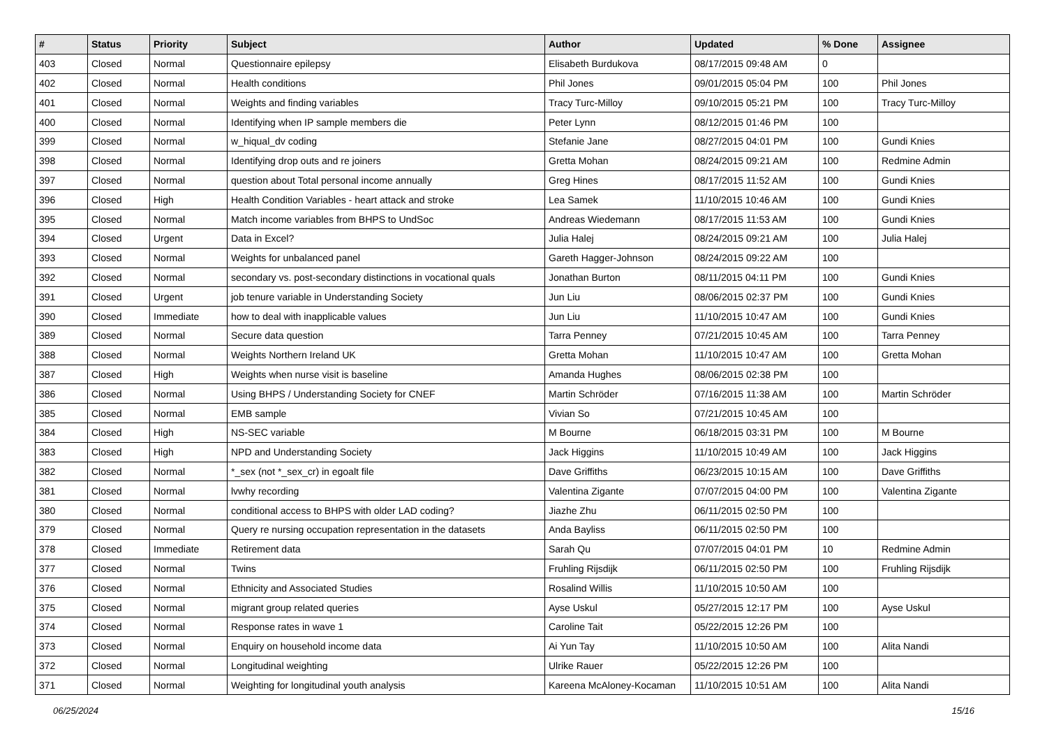| # | Status | Priority | Subject | Author | Updated | % Done | Assignee |
| --- | --- | --- | --- | --- | --- | --- | --- |
| 403 | Closed | Normal | Questionnaire epilepsy | Elisabeth Burdukova | 08/17/2015 09:48 AM | 0 | |
| 402 | Closed | Normal | Health conditions | Phil Jones | 09/01/2015 05:04 PM | 100 | Phil Jones |
| 401 | Closed | Normal | Weights and finding variables | Tracy Turc-Milloy | 09/10/2015 05:21 PM | 100 | Tracy Turc-Milloy |
| 400 | Closed | Normal | Identifying when IP sample members die | Peter Lynn | 08/12/2015 01:46 PM | 100 | |
| 399 | Closed | Normal | w_hiqual_dv coding | Stefanie Jane | 08/27/2015 04:01 PM | 100 | Gundi Knies |
| 398 | Closed | Normal | Identifying drop outs and re joiners | Gretta Mohan | 08/24/2015 09:21 AM | 100 | Redmine Admin |
| 397 | Closed | Normal | question about Total personal income annually | Greg Hines | 08/17/2015 11:52 AM | 100 | Gundi Knies |
| 396 | Closed | High | Health Condition Variables - heart attack and stroke | Lea Samek | 11/10/2015 10:46 AM | 100 | Gundi Knies |
| 395 | Closed | Normal | Match income variables from BHPS to UndSoc | Andreas Wiedemann | 08/17/2015 11:53 AM | 100 | Gundi Knies |
| 394 | Closed | Urgent | Data in Excel? | Julia Halej | 08/24/2015 09:21 AM | 100 | Julia Halej |
| 393 | Closed | Normal | Weights for unbalanced panel | Gareth Hagger-Johnson | 08/24/2015 09:22 AM | 100 | |
| 392 | Closed | Normal | secondary vs. post-secondary distinctions in vocational quals | Jonathan Burton | 08/11/2015 04:11 PM | 100 | Gundi Knies |
| 391 | Closed | Urgent | job tenure variable in Understanding Society | Jun Liu | 08/06/2015 02:37 PM | 100 | Gundi Knies |
| 390 | Closed | Immediate | how to deal with inapplicable values | Jun Liu | 11/10/2015 10:47 AM | 100 | Gundi Knies |
| 389 | Closed | Normal | Secure data question | Tarra Penney | 07/21/2015 10:45 AM | 100 | Tarra Penney |
| 388 | Closed | Normal | Weights Northern Ireland UK | Gretta Mohan | 11/10/2015 10:47 AM | 100 | Gretta Mohan |
| 387 | Closed | High | Weights when nurse visit is baseline | Amanda Hughes | 08/06/2015 02:38 PM | 100 | |
| 386 | Closed | Normal | Using BHPS / Understanding Society for CNEF | Martin Schröder | 07/16/2015 11:38 AM | 100 | Martin Schröder |
| 385 | Closed | Normal | EMB sample | Vivian So | 07/21/2015 10:45 AM | 100 | |
| 384 | Closed | High | NS-SEC variable | M Bourne | 06/18/2015 03:31 PM | 100 | M Bourne |
| 383 | Closed | High | NPD and Understanding Society | Jack Higgins | 11/10/2015 10:49 AM | 100 | Jack Higgins |
| 382 | Closed | Normal | *_sex (not *_sex_cr) in egoalt file | Dave Griffiths | 06/23/2015 10:15 AM | 100 | Dave Griffiths |
| 381 | Closed | Normal | lvwhy recording | Valentina Zigante | 07/07/2015 04:00 PM | 100 | Valentina Zigante |
| 380 | Closed | Normal | conditional access to BHPS with older LAD coding? | Jiazhe Zhu | 06/11/2015 02:50 PM | 100 | |
| 379 | Closed | Normal | Query re nursing occupation representation in the datasets | Anda Bayliss | 06/11/2015 02:50 PM | 100 | |
| 378 | Closed | Immediate | Retirement data | Sarah Qu | 07/07/2015 04:01 PM | 10 | Redmine Admin |
| 377 | Closed | Normal | Twins | Fruhling Rijsdijk | 06/11/2015 02:50 PM | 100 | Fruhling Rijsdijk |
| 376 | Closed | Normal | Ethnicity and Associated Studies | Rosalind Willis | 11/10/2015 10:50 AM | 100 | |
| 375 | Closed | Normal | migrant group related queries | Ayse Uskul | 05/27/2015 12:17 PM | 100 | Ayse Uskul |
| 374 | Closed | Normal | Response rates in wave 1 | Caroline Tait | 05/22/2015 12:26 PM | 100 | |
| 373 | Closed | Normal | Enquiry on household income data | Ai Yun Tay | 11/10/2015 10:50 AM | 100 | Alita Nandi |
| 372 | Closed | Normal | Longitudinal weighting | Ulrike Rauer | 05/22/2015 12:26 PM | 100 | |
| 371 | Closed | Normal | Weighting for longitudinal youth analysis | Kareena McAloney-Kocaman | 11/10/2015 10:51 AM | 100 | Alita Nandi |
06/25/2024 15/16